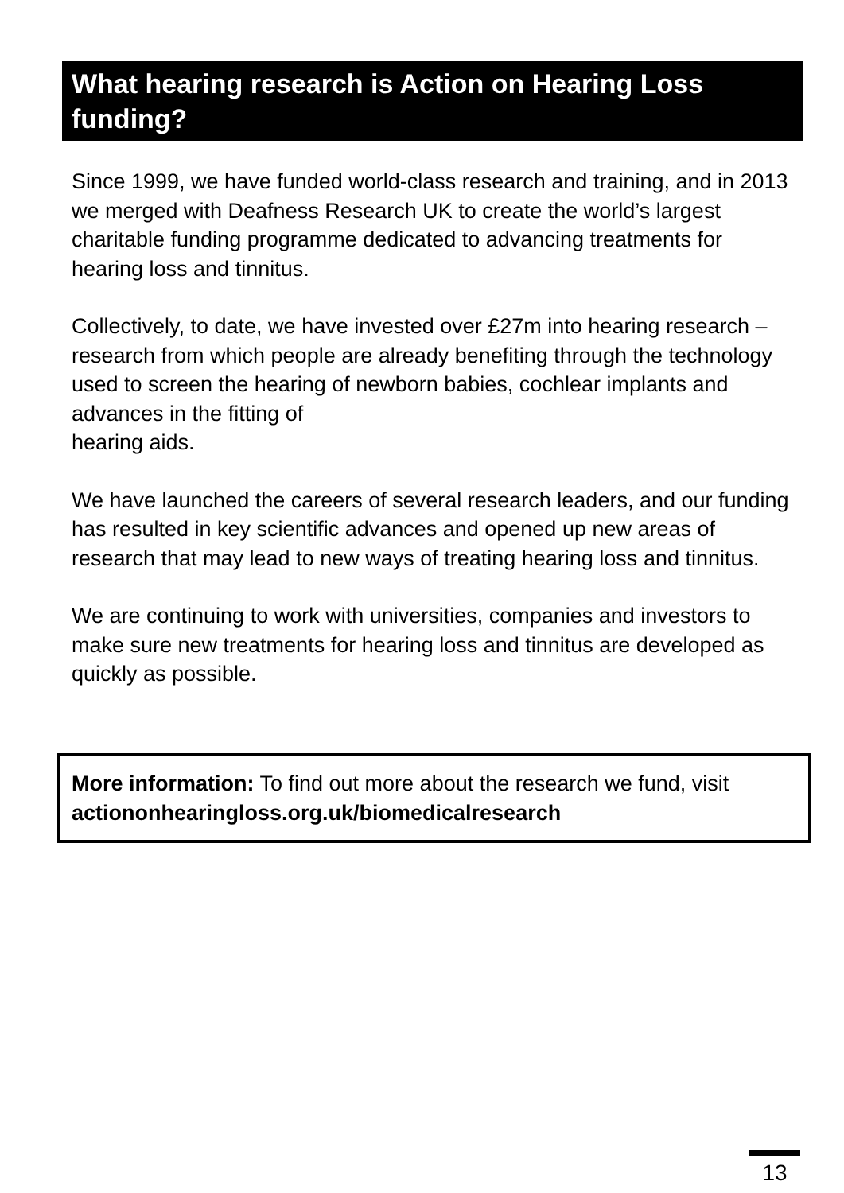What hearing research is Action on Hearing Loss funding?
Since 1999, we have funded world-class research and training, and in 2013 we merged with Deafness Research UK to create the world’s largest charitable funding programme dedicated to advancing treatments for hearing loss and tinnitus.
Collectively, to date, we have invested over £27m into hearing research – research from which people are already benefiting through the technology used to screen the hearing of newborn babies, cochlear implants and advances in the fitting of
hearing aids.
We have launched the careers of several research leaders, and our funding has resulted in key scientific advances and opened up new areas of research that may lead to new ways of treating hearing loss and tinnitus.
We are continuing to work with universities, companies and investors to make sure new treatments for hearing loss and tinnitus are developed as quickly as possible.
More information: To find out more about the research we fund, visit actiononhearingloss.org.uk/biomedicalresearch
13